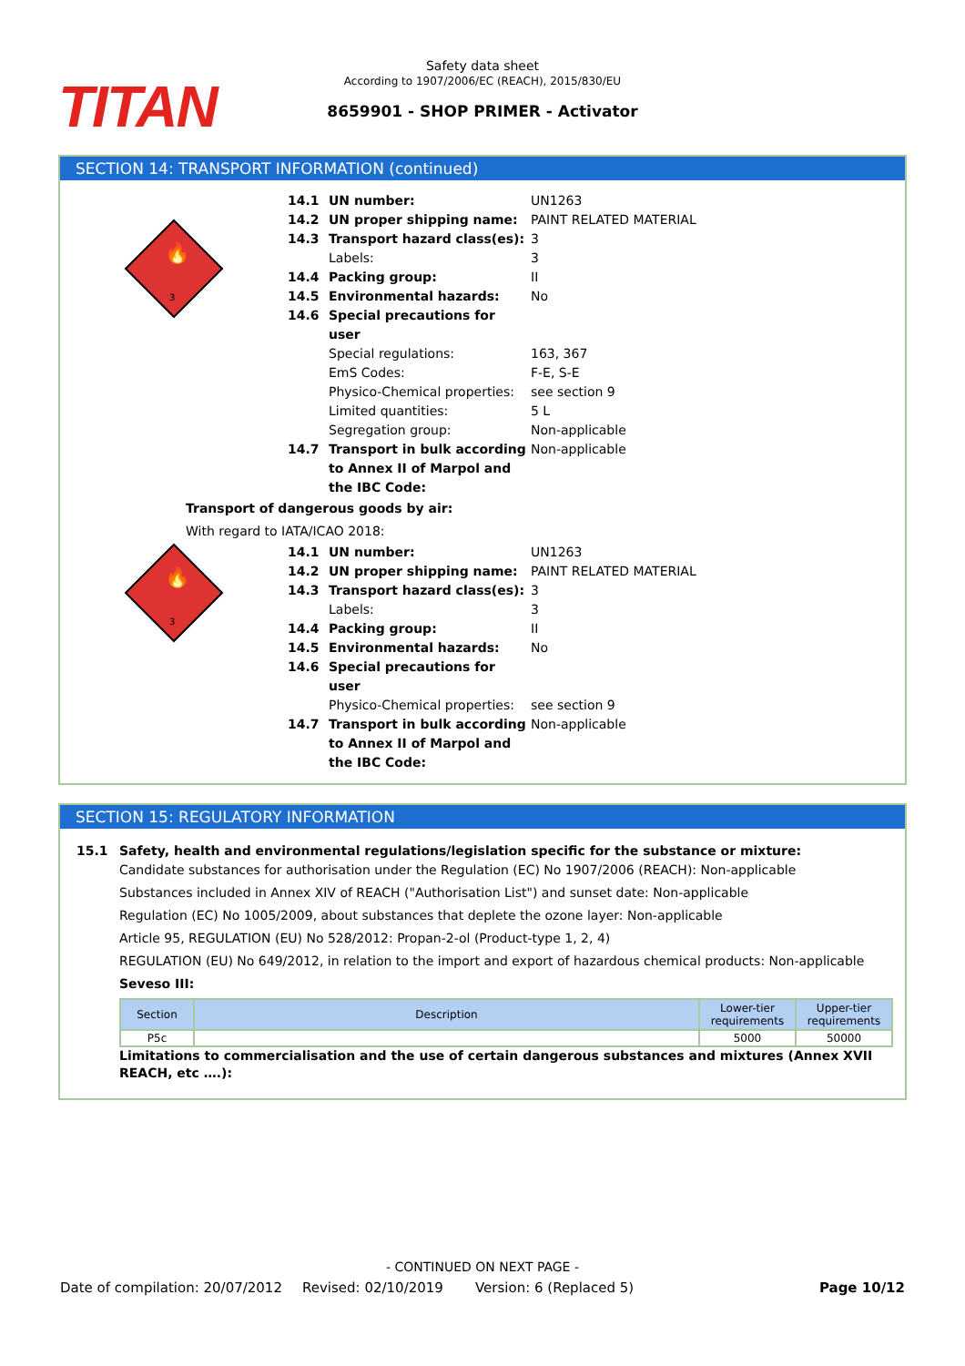TITAN
Safety data sheet
According to 1907/2006/EC (REACH), 2015/830/EU
8659901 - SHOP PRIMER - Activator
SECTION 14: TRANSPORT INFORMATION (continued)
3
🔥
14.1 UN number: UN1263
14.2 UN proper shipping name: PAINT RELATED MATERIAL
14.3 Transport hazard class(es): 3
Labels: 3
14.4 Packing group: II
14.5 Environmental hazards: No
14.6 Special precautions for user
Special regulations: 163, 367
EmS Codes: F-E, S-E
Physico-Chemical properties: see section 9
Limited quantities: 5 L
Segregation group: Non-applicable
14.7 Transport in bulk according to Annex II of Marpol and the IBC Code: Non-applicable
Transport of dangerous goods by air:
With regard to IATA/ICAO 2018:
3
🔥
14.1 UN number: UN1263
14.2 UN proper shipping name: PAINT RELATED MATERIAL
14.3 Transport hazard class(es): 3
Labels: 3
14.4 Packing group: II
14.5 Environmental hazards: No
14.6 Special precautions for user
Physico-Chemical properties: see section 9
14.7 Transport in bulk according to Annex II of Marpol and the IBC Code: Non-applicable
SECTION 15: REGULATORY INFORMATION
15.1 Safety, health and environmental regulations/legislation specific for the substance or mixture:
Candidate substances for authorisation under the Regulation (EC) No 1907/2006 (REACH): Non-applicable
Substances included in Annex XIV of REACH ("Authorisation List") and sunset date: Non-applicable
Regulation (EC) No 1005/2009, about substances that deplete the ozone layer: Non-applicable
Article 95, REGULATION (EU) No 528/2012: Propan-2-ol (Product-type 1, 2, 4)
REGULATION (EU) No 649/2012, in relation to the import and export of hazardous chemical products: Non-applicable
Seveso III:
| Section | Description | Lower-tier requirements | Upper-tier requirements |
| --- | --- | --- | --- |
| P5c | | 5000 | 50000 |
Limitations to commercialisation and the use of certain dangerous substances and mixtures (Annex XVII REACH, etc ….):
- CONTINUED ON NEXT PAGE -
Date of compilation: 20/07/2012 Revised: 02/10/2019 Version: 6 (Replaced 5) Page 10/12